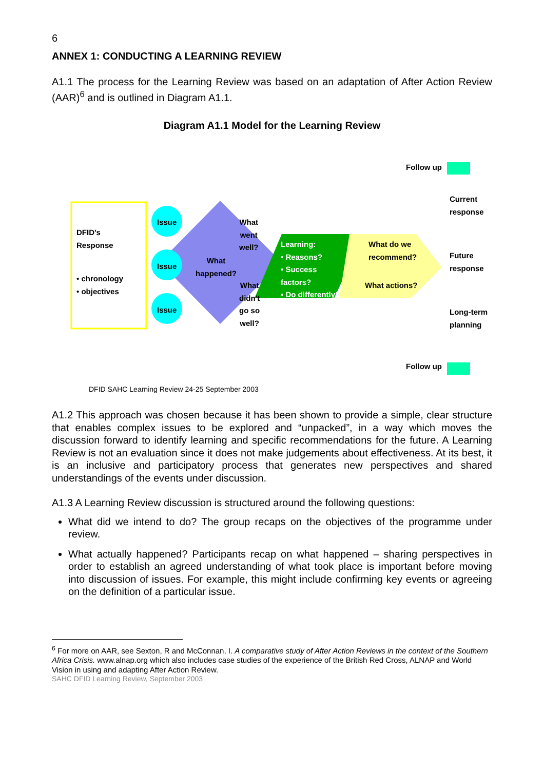6
ANNEX 1: CONDUCTING A LEARNING REVIEW
A1.1 The process for the Learning Review was based on an adaptation of After Action Review (AAR)<sup>6</sup> and is outlined in Diagram A1.1.
Diagram A1.1 Model for the Learning Review
DFID's
Response
• chronology
• objectives
Issue
Issue
Issue
What
went
well?
What
happened?
What
didn't
go so
well?
Learning:
• Reasons?
• Success
factors?
• Do differently?
What do we
recommend?
What actions?
Follow up
Current response
Future response
Long-term planning
Follow up
DFID SAHC Learning Review 24-25 September 2003
A1.2 This approach was chosen because it has been shown to provide a simple, clear structure that enables complex issues to be explored and “unpacked”, in a way which moves the discussion forward to identify learning and specific recommendations for the future. A Learning Review is not an evaluation since it does not make judgements about effectiveness. At its best, it is an inclusive and participatory process that generates new perspectives and shared understandings of the events under discussion.
A1.3 A Learning Review discussion is structured around the following questions:
What did we intend to do? The group recaps on the objectives of the programme under review.
What actually happened? Participants recap on what happened – sharing perspectives in order to establish an agreed understanding of what took place is important before moving into discussion of issues. For example, this might include confirming key events or agreeing on the definition of a particular issue.
<sup>6</sup> For more on AAR, see Sexton, R and McConnan, I. A comparative study of After Action Reviews in the context of the Southern Africa Crisis. www.alnap.org which also includes case studies of the experience of the British Red Cross, ALNAP and World Vision in using and adapting After Action Review.
SAHC DFID Learning Review, September 2003